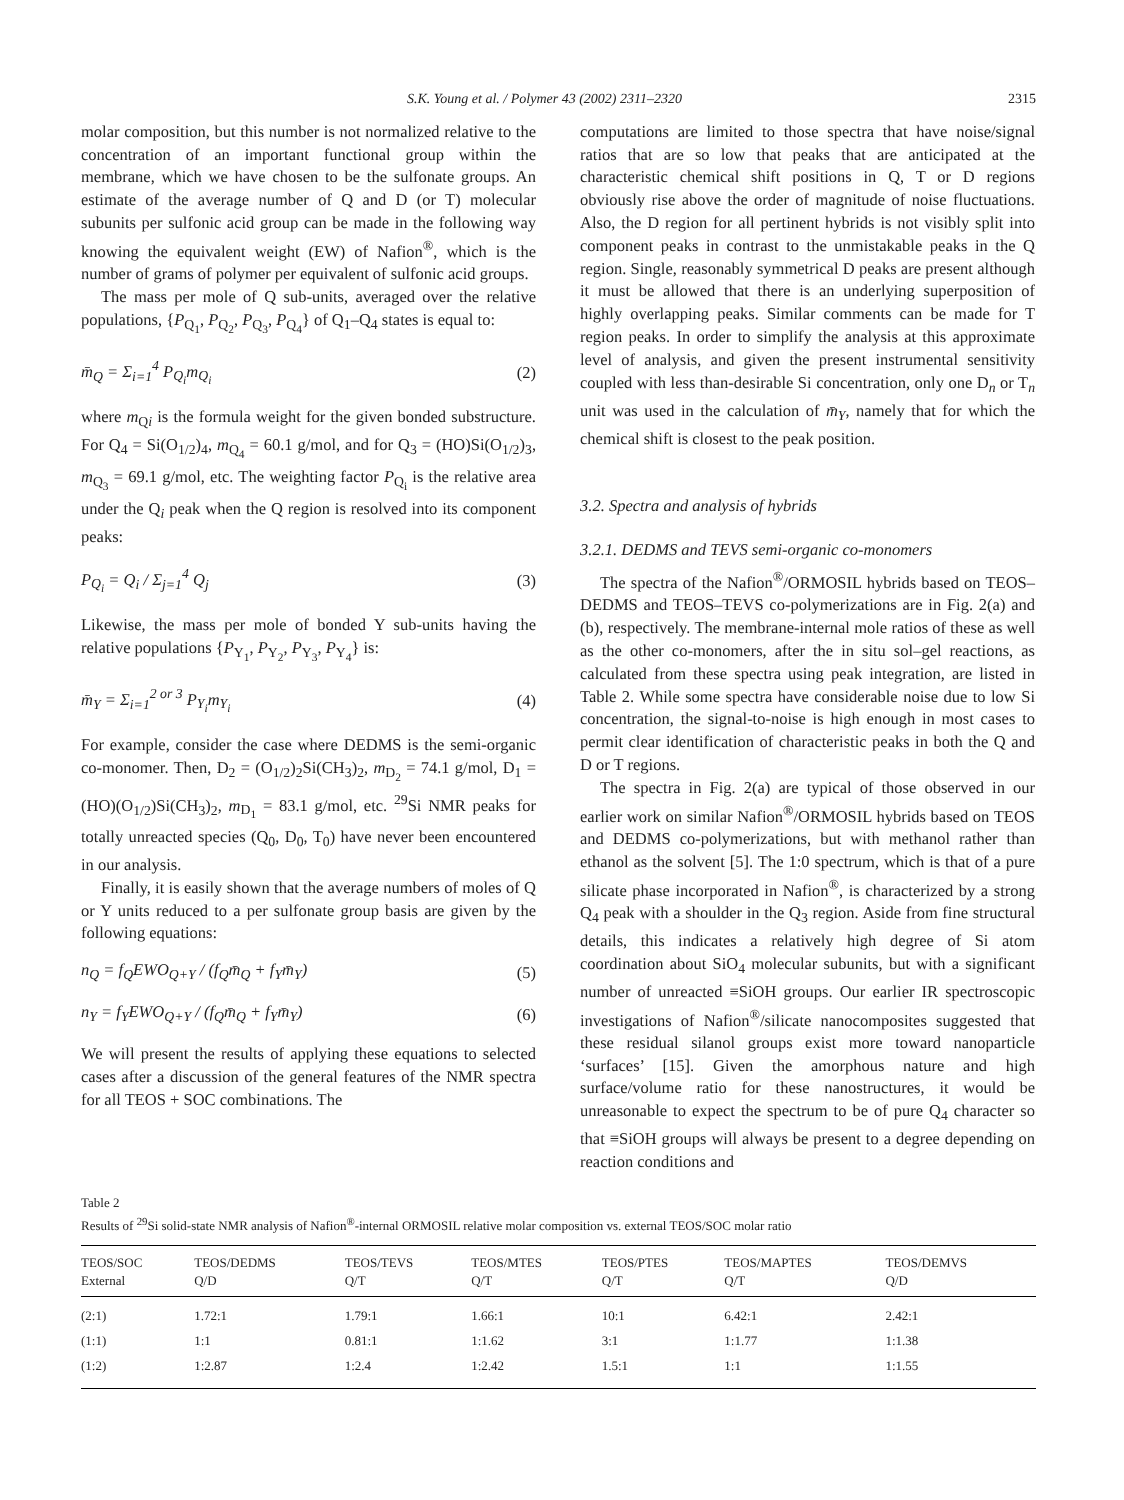S.K. Young et al. / Polymer 43 (2002) 2311–2320 2315
molar composition, but this number is not normalized relative to the concentration of an important functional group within the membrane, which we have chosen to be the sulfonate groups. An estimate of the average number of Q and D (or T) molecular subunits per sulfonic acid group can be made in the following way knowing the equivalent weight (EW) of Nafion<sup>®</sup>, which is the number of grams of polymer per equivalent of sulfonic acid groups.
The mass per mole of Q sub-units, averaged over the relative populations, {P<sub>Q<sub>1</sub></sub>, P<sub>Q<sub>2</sub></sub>, P<sub>Q<sub>3</sub></sub>, P<sub>Q<sub>4</sub></sub>} of Q<sub>1</sub>–Q<sub>4</sub> states is equal to:
m̄<sub>Q</sub> = Σ<sub>i=1</sub><sup>4</sup> P<sub>Q<sub>i</sub></sub>m<sub>Q<sub>i</sub></sub> (2)
where m<sub>Qi</sub> is the formula weight for the given bonded substructure. For Q<sub>4</sub> = Si(O<sub>1/2</sub>)<sub>4</sub>, m<sub>Q<sub>4</sub></sub> = 60.1 g/mol, and for Q<sub>3</sub> = (HO)Si(O<sub>1/2</sub>)<sub>3</sub>, m<sub>Q<sub>3</sub></sub> = 69.1 g/mol, etc. The weighting factor P<sub>Q<sub>i</sub></sub> is the relative area under the Q<sub>i</sub> peak when the Q region is resolved into its component peaks:
P<sub>Q<sub>i</sub></sub> = Q<sub>i</sub> / Σ<sub>j=1</sub><sup>4</sup> Q<sub>j</sub> (3)
Likewise, the mass per mole of bonded Y sub-units having the relative populations {P<sub>Y<sub>1</sub></sub>, P<sub>Y<sub>2</sub></sub>, P<sub>Y<sub>3</sub></sub>, P<sub>Y<sub>4</sub></sub>} is:
m̄<sub>Y</sub> = Σ<sub>i=1</sub><sup>2 or 3</sup> P<sub>Y<sub>i</sub></sub>m<sub>Y<sub>i</sub></sub> (4)
For example, consider the case where DEDMS is the semi-organic co-monomer. Then, D<sub>2</sub> = (O<sub>1/2</sub>)<sub>2</sub>Si(CH<sub>3</sub>)<sub>2</sub>, m<sub>D<sub>2</sub></sub> = 74.1 g/mol, D<sub>1</sub> = (HO)(O<sub>1/2</sub>)Si(CH<sub>3</sub>)<sub>2</sub>, m<sub>D<sub>1</sub></sub> = 83.1 g/mol, etc. <sup>29</sup>Si NMR peaks for totally unreacted species (Q<sub>0</sub>, D<sub>0</sub>, T<sub>0</sub>) have never been encountered in our analysis.
Finally, it is easily shown that the average numbers of moles of Q or Y units reduced to a per sulfonate group basis are given by the following equations:
n<sub>Q</sub> = f<sub>Q</sub>EWO<sub>Q+Y</sub> / (f<sub>Q</sub>m̄<sub>Q</sub> + f<sub>Y</sub>m̄<sub>Y</sub>) (5)
n<sub>Y</sub> = f<sub>Y</sub>EWO<sub>Q+Y</sub> / (f<sub>Q</sub>m̄<sub>Q</sub> + f<sub>Y</sub>m̄<sub>Y</sub>) (6)
We will present the results of applying these equations to selected cases after a discussion of the general features of the NMR spectra for all TEOS + SOC combinations. The
computations are limited to those spectra that have noise/signal ratios that are so low that peaks that are anticipated at the characteristic chemical shift positions in Q, T or D regions obviously rise above the order of magnitude of noise fluctuations. Also, the D region for all pertinent hybrids is not visibly split into component peaks in contrast to the unmistakable peaks in the Q region. Single, reasonably symmetrical D peaks are present although it must be allowed that there is an underlying superposition of highly overlapping peaks. Similar comments can be made for T region peaks. In order to simplify the analysis at this approximate level of analysis, and given the present instrumental sensitivity coupled with less than-desirable Si concentration, only one D<sub>n</sub> or T<sub>n</sub> unit was used in the calculation of m̄<sub>Y</sub>, namely that for which the chemical shift is closest to the peak position.
3.2. Spectra and analysis of hybrids
3.2.1. DEDMS and TEVS semi-organic co-monomers
The spectra of the Nafion<sup>®</sup>/ORMOSIL hybrids based on TEOS–DEDMS and TEOS–TEVS co-polymerizations are in Fig. 2(a) and (b), respectively. The membrane-internal mole ratios of these as well as the other co-monomers, after the in situ sol–gel reactions, as calculated from these spectra using peak integration, are listed in Table 2. While some spectra have considerable noise due to low Si concentration, the signal-to-noise is high enough in most cases to permit clear identification of characteristic peaks in both the Q and D or T regions.
The spectra in Fig. 2(a) are typical of those observed in our earlier work on similar Nafion<sup>®</sup>/ORMOSIL hybrids based on TEOS and DEDMS co-polymerizations, but with methanol rather than ethanol as the solvent [5]. The 1:0 spectrum, which is that of a pure silicate phase incorporated in Nafion<sup>®</sup>, is characterized by a strong Q<sub>4</sub> peak with a shoulder in the Q<sub>3</sub> region. Aside from fine structural details, this indicates a relatively high degree of Si atom coordination about SiO<sub>4</sub> molecular subunits, but with a significant number of unreacted ≡SiOH groups. Our earlier IR spectroscopic investigations of Nafion<sup>®</sup>/silicate nanocomposites suggested that these residual silanol groups exist more toward nanoparticle ‘surfaces’ [15]. Given the amorphous nature and high surface/volume ratio for these nanostructures, it would be unreasonable to expect the spectrum to be of pure Q<sub>4</sub> character so that ≡SiOH groups will always be present to a degree depending on reaction conditions and
Table 2
Results of <sup>29</sup>Si solid-state NMR analysis of Nafion<sup>®</sup>-internal ORMOSIL relative molar composition vs. external TEOS/SOC molar ratio
| TEOS/SOC External | TEOS/DEDMS Q/D | TEOS/TEVS Q/T | TEOS/MTES Q/T | TEOS/PTES Q/T | TEOS/MAPTES Q/T | TEOS/DEMVS Q/D |
| --- | --- | --- | --- | --- | --- | --- |
| (2:1) | 1.72:1 | 1.79:1 | 1.66:1 | 10:1 | 6.42:1 | 2.42:1 |
| (1:1) | 1:1 | 0.81:1 | 1:1.62 | 3:1 | 1:1.77 | 1:1.38 |
| (1:2) | 1:2.87 | 1:2.4 | 1:2.42 | 1.5:1 | 1:1 | 1:1.55 |